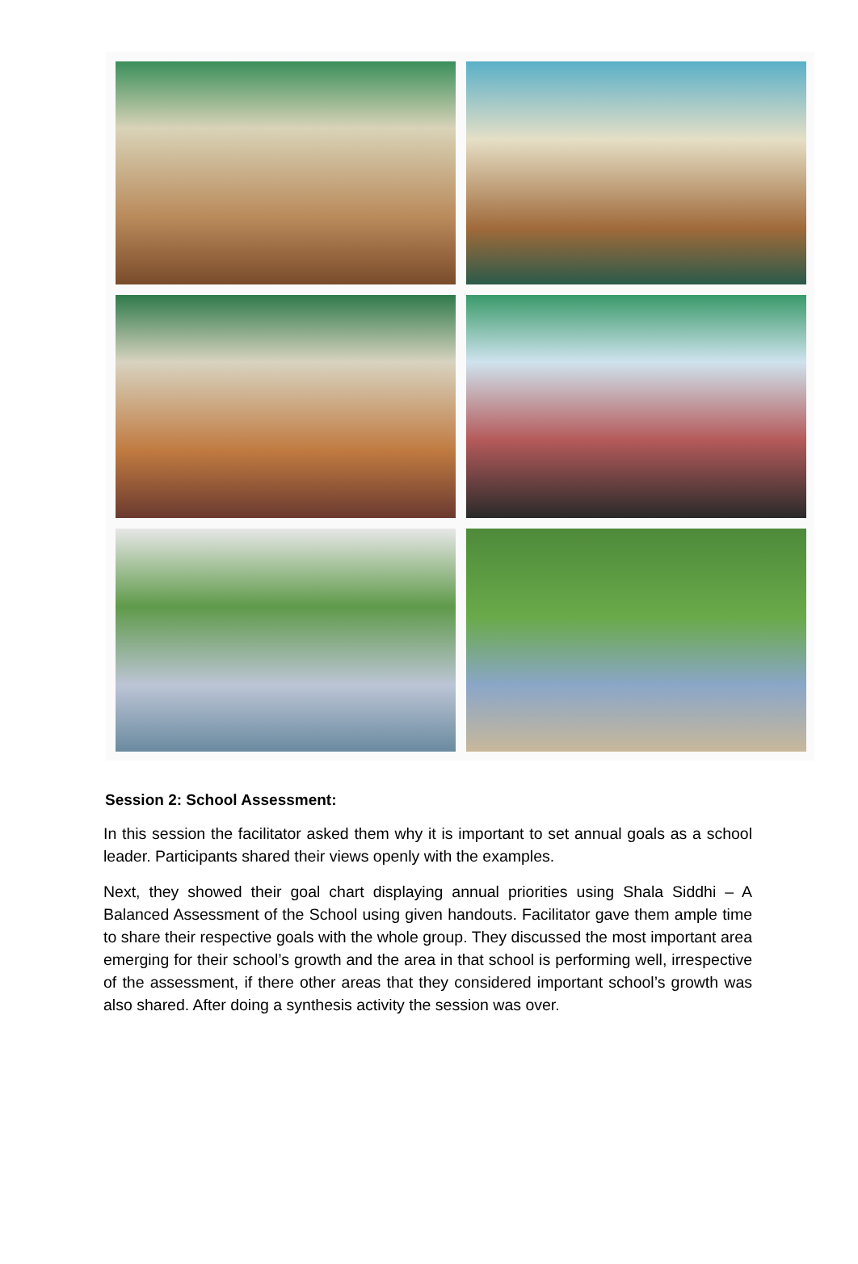Session 2: School Assessment:
In this session the facilitator asked them why it is important to set annual goals as a school leader. Participants shared their views openly with the examples.
Next, they showed their goal chart displaying annual priorities using Shala Siddhi – A Balanced Assessment of the School using given handouts. Facilitator gave them ample time to share their respective goals with the whole group. They discussed the most important area emerging for their school’s growth and the area in that school is performing well, irrespective of the assessment, if there other areas that they considered important school’s growth was also shared. After doing a synthesis activity the session was over.